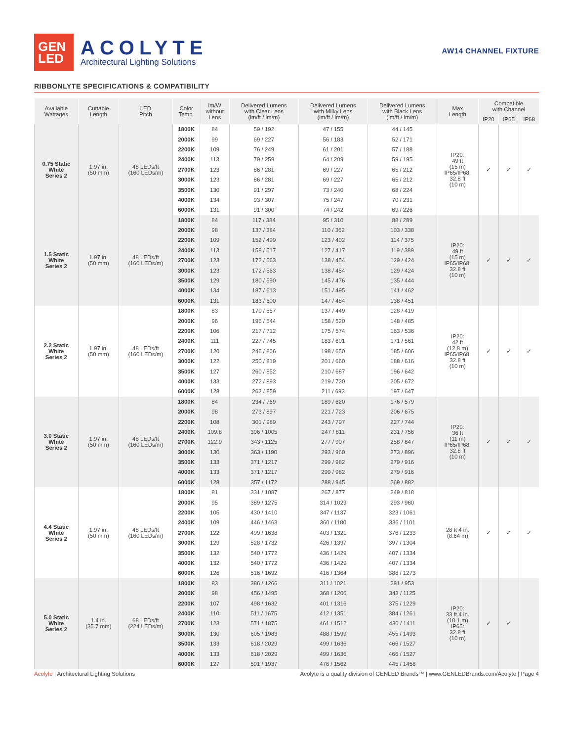GEN
LED
ACOLYTE
Architectural Lighting Solutions
AW14 CHANNEL FIXTURE
RIBBONLYTE SPECIFICATIONS & COMPATIBILITY
| Available Wattages | Cuttable Length | LED Pitch | Color Temp. | lm/W without Lens | Delivered Lumens with Clear Lens (lm/ft / lm/m) | Delivered Lumens with Milky Lens (lm/ft / lm/m) | Delivered Lumens with Black Lens (lm/ft / lm/m) | Max Length | Compatible with Channel | | |
| --- | --- | --- | --- | --- | --- | --- | --- | --- | --- | --- | --- |
| | | | | | | | | | IP20 | IP65 | IP68 |
| 0.75 Static White Series 2 | 1.97 in. (50 mm) | 48 LEDs/ft (160 LEDs/m) | 1800K | 84 | 59 / 192 | 47 / 155 | 44 / 145 | IP20: 49 ft (15 m) IP65/IP68: 32.8 ft (10 m) | ✓ | ✓ | ✓ |
| | | | 2000K | 99 | 69 / 227 | 56 / 183 | 52 / 171 | | | | |
| | | | 2200K | 109 | 76 / 249 | 61 / 201 | 57 / 188 | | | | |
| | | | 2400K | 113 | 79 / 259 | 64 / 209 | 59 / 195 | | | | |
| | | | 2700K | 123 | 86 / 281 | 69 / 227 | 65 / 212 | | | | |
| | | | 3000K | 123 | 86 / 281 | 69 / 227 | 65 / 212 | | | | |
| | | | 3500K | 130 | 91 / 297 | 73 / 240 | 68 / 224 | | | | |
| | | | 4000K | 134 | 93 / 307 | 75 / 247 | 70 / 231 | | | | |
| | | | 6000K | 131 | 91 / 300 | 74 / 242 | 69 / 226 | | | | |
| 1.5 Static White Series 2 | 1.97 in. (50 mm) | 48 LEDs/ft (160 LEDs/m) | 1800K | 84 | 117 / 384 | 95 / 310 | 88 / 289 | IP20: 49 ft (15 m) IP65/IP68: 32.8 ft (10 m) | ✓ | ✓ | ✓ |
| | | | 2000K | 98 | 137 / 384 | 110 / 362 | 103 / 338 | | | | |
| | | | 2200K | 109 | 152 / 499 | 123 / 402 | 114 / 375 | | | | |
| | | | 2400K | 113 | 158 / 517 | 127 / 417 | 119 / 389 | | | | |
| | | | 2700K | 123 | 172 / 563 | 138 / 454 | 129 / 424 | | | | |
| | | | 3000K | 123 | 172 / 563 | 138 / 454 | 129 / 424 | | | | |
| | | | 3500K | 129 | 180 / 590 | 145 / 476 | 135 / 444 | | | | |
| | | | 4000K | 134 | 187 / 613 | 151 / 495 | 141 / 462 | | | | |
| | | | 6000K | 131 | 183 / 600 | 147 / 484 | 138 / 451 | | | | |
| 2.2 Static White Series 2 | 1.97 in. (50 mm) | 48 LEDs/ft (160 LEDs/m) | 1800K | 83 | 170 / 557 | 137 / 449 | 128 / 419 | IP20: 42 ft (12.8 m) IP65/IP68: 32.8 ft (10 m) | ✓ | ✓ | ✓ |
| | | | 2000K | 96 | 196 / 644 | 158 / 520 | 148 / 485 | | | | |
| | | | 2200K | 106 | 217 / 712 | 175 / 574 | 163 / 536 | | | | |
| | | | 2400K | 111 | 227 / 745 | 183 / 601 | 171 / 561 | | | | |
| | | | 2700K | 120 | 246 / 806 | 198 / 650 | 185 / 606 | | | | |
| | | | 3000K | 122 | 250 / 819 | 201 / 660 | 188 / 616 | | | | |
| | | | 3500K | 127 | 260 / 852 | 210 / 687 | 196 / 642 | | | | |
| | | | 4000K | 133 | 272 / 893 | 219 / 720 | 205 / 672 | | | | |
| | | | 6000K | 128 | 262 / 859 | 211 / 693 | 197 / 647 | | | | |
| 3.0 Static White Series 2 | 1.97 in. (50 mm) | 48 LEDs/ft (160 LEDs/m) | 1800K | 84 | 234 / 769 | 189 / 620 | 176 / 579 | IP20: 36 ft (11 m) IP65/IP68: 32.8 ft (10 m) | ✓ | ✓ | ✓ |
| | | | 2000K | 98 | 273 / 897 | 221 / 723 | 206 / 675 | | | | |
| | | | 2200K | 108 | 301 / 989 | 243 / 797 | 227 / 744 | | | | |
| | | | 2400K | 109.8 | 306 / 1005 | 247 / 811 | 231 / 756 | | | | |
| | | | 2700K | 122.9 | 343 / 1125 | 277 / 907 | 258 / 847 | | | | |
| | | | 3000K | 130 | 363 / 1190 | 293 / 960 | 273 / 896 | | | | |
| | | | 3500K | 133 | 371 / 1217 | 299 / 982 | 279 / 916 | | | | |
| | | | 4000K | 133 | 371 / 1217 | 299 / 982 | 279 / 916 | | | | |
| | | | 6000K | 128 | 357 / 1172 | 288 / 945 | 269 / 882 | | | | |
| 4.4 Static White Series 2 | 1.97 in. (50 mm) | 48 LEDs/ft (160 LEDs/m) | 1800K | 81 | 331 / 1087 | 267 / 877 | 249 / 818 | 28 ft 4 in. (8.64 m) | ✓ | ✓ | ✓ |
| | | | 2000K | 95 | 389 / 1275 | 314 / 1029 | 293 / 960 | | | | |
| | | | 2200K | 105 | 430 / 1410 | 347 / 1137 | 323 / 1061 | | | | |
| | | | 2400K | 109 | 446 / 1463 | 360 / 1180 | 336 / 1101 | | | | |
| | | | 2700K | 122 | 499 / 1638 | 403 / 1321 | 376 / 1233 | | | | |
| | | | 3000K | 129 | 528 / 1732 | 426 / 1397 | 397 / 1304 | | | | |
| | | | 3500K | 132 | 540 / 1772 | 436 / 1429 | 407 / 1334 | | | | |
| | | | 4000K | 132 | 540 / 1772 | 436 / 1429 | 407 / 1334 | | | | |
| | | | 6000K | 126 | 516 / 1692 | 416 / 1364 | 388 / 1273 | | | | |
| 5.0 Static White Series 2 | 1.4 in. (35.7 mm) | 68 LEDs/ft (224 LEDs/m) | 1800K | 83 | 386 / 1266 | 311 / 1021 | 291 / 953 | IP20: 33 ft 4 in. (10.1 m) IP65: 32.8 ft (10 m) | ✓ | ✓ | |
| | | | 2000K | 98 | 456 / 1495 | 368 / 1206 | 343 / 1125 | | | | |
| | | | 2200K | 107 | 498 / 1632 | 401 / 1316 | 375 / 1229 | | | | |
| | | | 2400K | 110 | 511 / 1675 | 412 / 1351 | 384 / 1261 | | | | |
| | | | 2700K | 123 | 571 / 1875 | 461 / 1512 | 430 / 1411 | | | | |
| | | | 3000K | 130 | 605 / 1983 | 488 / 1599 | 455 / 1493 | | | | |
| | | | 3500K | 133 | 618 / 2029 | 499 / 1636 | 466 / 1527 | | | | |
| | | | 4000K | 133 | 618 / 2029 | 499 / 1636 | 466 / 1527 | | | | |
| | | | 6000K | 127 | 591 / 1937 | 476 / 1562 | 445 / 1458 | | | | |
Acolyte | Architectural Lighting Solutions
Acolyte is a quality division of GENLED Brands™ | www.GENLEDBrands.com/Acolyte | Page 4